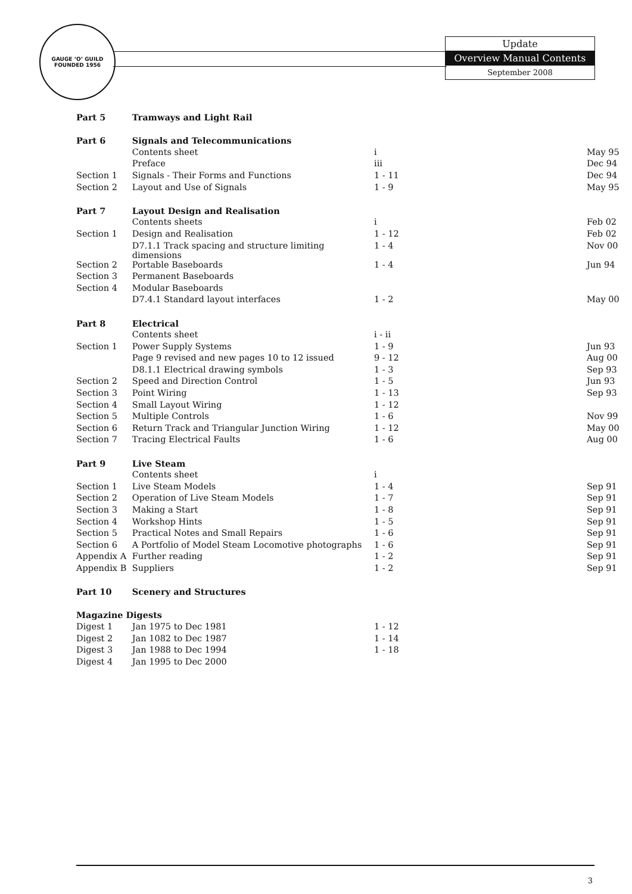GAUGE ‘O’ GUILD
FOUNDED 1956
Update
Overview Manual Contents
September 2008
| Part 5 | Tramways and Light Rail | | |
| Part 6 | Signals and Telecommunications | | |
| | Contents sheet | i | May 95 |
| | Preface | iii | Dec 94 |
| Section 1 | Signals - Their Forms and Functions | 1 - 11 | Dec 94 |
| Section 2 | Layout and Use of Signals | 1 - 9 | May 95 |
| Part 7 | Layout Design and Realisation | | |
| | Contents sheets | i | Feb 02 |
| Section 1 | Design and Realisation | 1 - 12 | Feb 02 |
| | D7.1.1 Track spacing and structure limiting dimensions | 1 - 4 | Nov 00 |
| Section 2 | Portable Baseboards | 1 - 4 | Jun 94 |
| Section 3 | Permanent Baseboards | | |
| Section 4 | Modular Baseboards | | |
| | D7.4.1 Standard layout interfaces | 1 - 2 | May 00 |
| Part 8 | Electrical | | |
| | Contents sheet | i - ii | |
| Section 1 | Power Supply Systems | 1 - 9 | Jun 93 |
| | Page 9 revised and new pages 10 to 12 issued | 9 - 12 | Aug 00 |
| | D8.1.1 Electrical drawing symbols | 1 - 3 | Sep 93 |
| Section 2 | Speed and Direction Control | 1 - 5 | Jun 93 |
| Section 3 | Point Wiring | 1 - 13 | Sep 93 |
| Section 4 | Small Layout Wiring | 1 - 12 | |
| Section 5 | Multiple Controls | 1 - 6 | Nov 99 |
| Section 6 | Return Track and Triangular Junction Wiring | 1 - 12 | May 00 |
| Section 7 | Tracing Electrical Faults | 1 - 6 | Aug 00 |
| Part 9 | Live Steam | | |
| | Contents sheet | i | |
| Section 1 | Live Steam Models | 1 - 4 | Sep 91 |
| Section 2 | Operation of Live Steam Models | 1 - 7 | Sep 91 |
| Section 3 | Making a Start | 1 - 8 | Sep 91 |
| Section 4 | Workshop Hints | 1 - 5 | Sep 91 |
| Section 5 | Practical Notes and Small Repairs | 1 - 6 | Sep 91 |
| Section 6 | A Portfolio of Model Steam Locomotive photographs | 1 - 6 | Sep 91 |
| Appendix A | Further reading | 1 - 2 | Sep 91 |
| Appendix B | Suppliers | 1 - 2 | Sep 91 |
| Part 10 | Scenery and Structures | | |
| Magazine Digests | | | |
| Digest 1 | Jan 1975 to Dec 1981 | 1 - 12 | |
| Digest 2 | Jan 1082 to Dec 1987 | 1 - 14 | |
| Digest 3 | Jan 1988 to Dec 1994 | 1 - 18 | |
| Digest 4 | Jan 1995 to Dec 2000 | | |
3